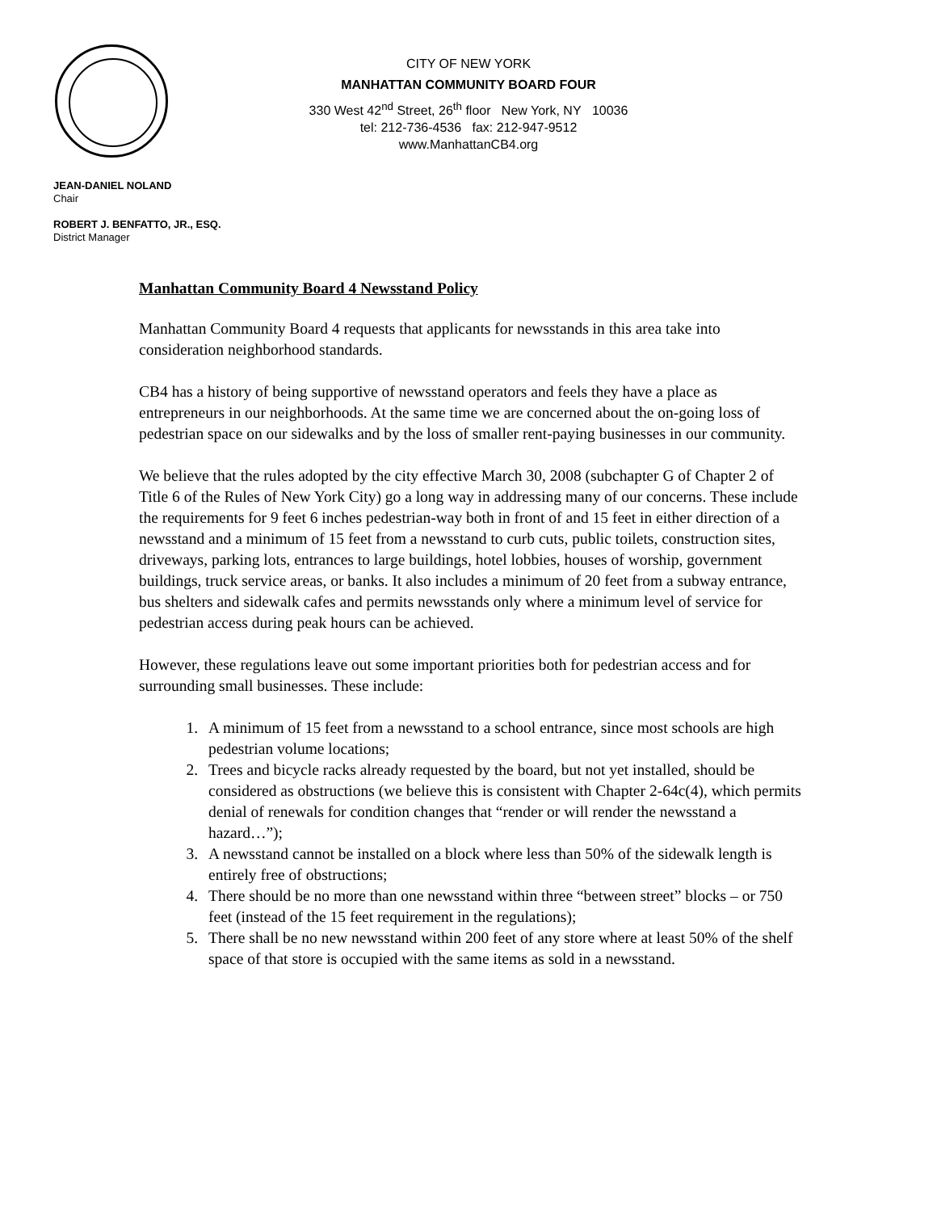CITY OF NEW YORK
MANHATTAN COMMUNITY BOARD FOUR
330 West 42<sup>nd</sup> Street, 26<sup>th</sup> floor New York, NY 10036
tel: 212-736-4536 fax: 212-947-9512
www.ManhattanCB4.org
JEAN-DANIEL NOLAND
Chair
ROBERT J. BENFATTO, JR., ESQ.
District Manager
Manhattan Community Board 4 Newsstand Policy
Manhattan Community Board 4 requests that applicants for newsstands in this area take into consideration neighborhood standards.
CB4 has a history of being supportive of newsstand operators and feels they have a place as entrepreneurs in our neighborhoods. At the same time we are concerned about the on-going loss of pedestrian space on our sidewalks and by the loss of smaller rent-paying businesses in our community.
We believe that the rules adopted by the city effective March 30, 2008 (subchapter G of Chapter 2 of Title 6 of the Rules of New York City) go a long way in addressing many of our concerns. These include the requirements for 9 feet 6 inches pedestrian-way both in front of and 15 feet in either direction of a newsstand and a minimum of 15 feet from a newsstand to curb cuts, public toilets, construction sites, driveways, parking lots, entrances to large buildings, hotel lobbies, houses of worship, government buildings, truck service areas, or banks. It also includes a minimum of 20 feet from a subway entrance, bus shelters and sidewalk cafes and permits newsstands only where a minimum level of service for pedestrian access during peak hours can be achieved.
However, these regulations leave out some important priorities both for pedestrian access and for surrounding small businesses. These include:
1. A minimum of 15 feet from a newsstand to a school entrance, since most schools are high pedestrian volume locations;
2. Trees and bicycle racks already requested by the board, but not yet installed, should be considered as obstructions (we believe this is consistent with Chapter 2-64c(4), which permits denial of renewals for condition changes that “render or will render the newsstand a hazard…”);
3. A newsstand cannot be installed on a block where less than 50% of the sidewalk length is entirely free of obstructions;
4. There should be no more than one newsstand within three “between street” blocks – or 750 feet (instead of the 15 feet requirement in the regulations);
5. There shall be no new newsstand within 200 feet of any store where at least 50% of the shelf space of that store is occupied with the same items as sold in a newsstand.